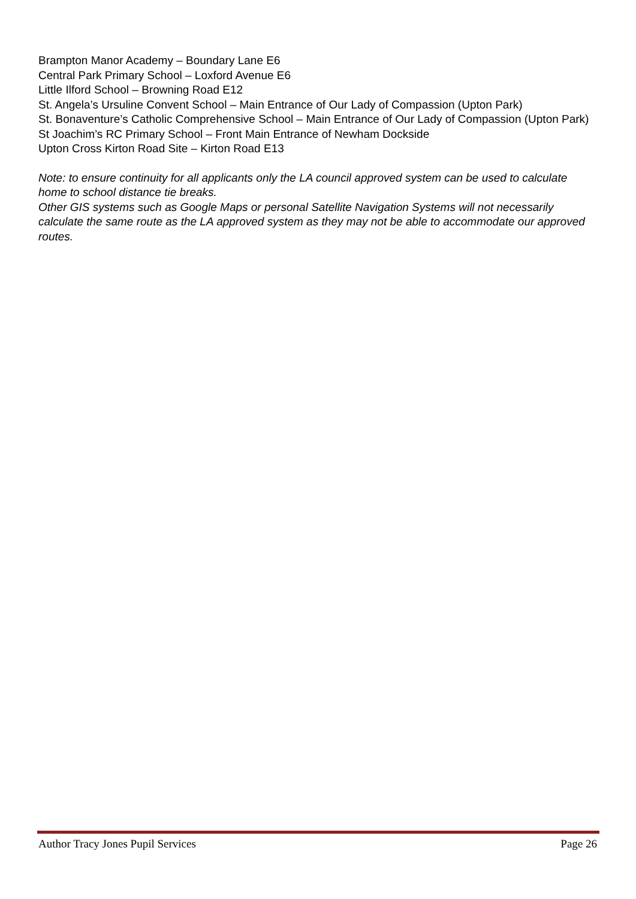Brampton Manor Academy – Boundary Lane E6
Central Park Primary School – Loxford Avenue E6
Little Ilford School – Browning Road E12
St. Angela’s Ursuline Convent School – Main Entrance of Our Lady of Compassion (Upton Park)
St. Bonaventure’s Catholic Comprehensive School – Main Entrance of Our Lady of Compassion (Upton Park)
St Joachim’s RC Primary School – Front Main Entrance of Newham Dockside
Upton Cross Kirton Road Site – Kirton Road E13
Note: to ensure continuity for all applicants only the LA council approved system can be used to calculate home to school distance tie breaks.
Other GIS systems such as Google Maps or personal Satellite Navigation Systems will not necessarily calculate the same route as the LA approved system as they may not be able to accommodate our approved routes.
Author Tracy Jones Pupil Services Page 26